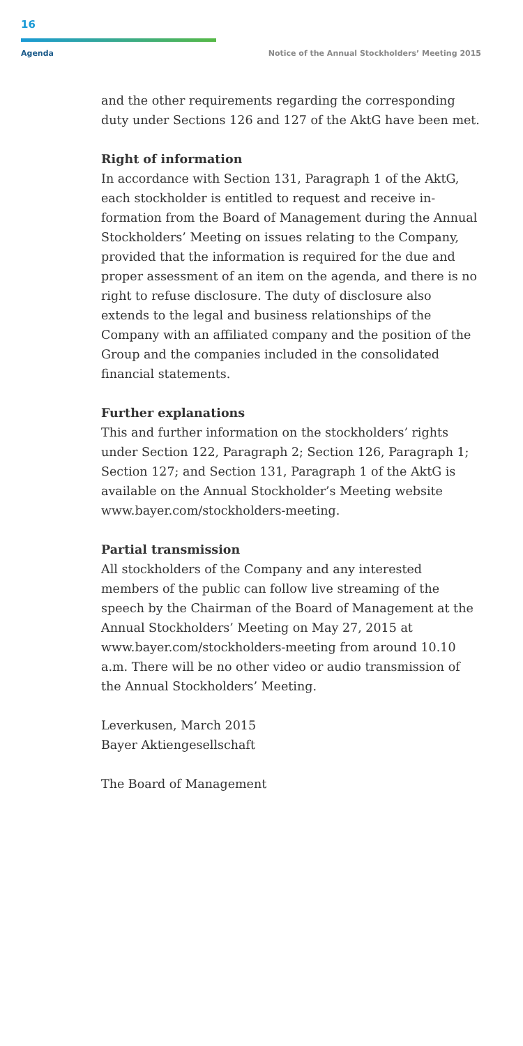16
Agenda Notice of the Annual Stockholders’ Meeting 2015
and the other requirements regarding the correspond­ing duty under Sections 126 and 127 of the AktG have been met.
Right of information
In accordance with Section 131, Paragraph 1 of the AktG, each stockholder is entitled to request and receive in­formation from the Board of Management during the Annual Stockholders’ Meeting on issues relating to the Company, provided that the information is required for the due and proper assessment of an item on the agenda, and there is no right to refuse disclosure. The duty of disclosure also extends to the legal and business rela­tionships of the Company with an affiliated company and the position of the Group and the companies included in the consolidated financial statements.
Further explanations
This and further information on the stockholders’ rights under Section 122, Paragraph 2; Section 126, Paragraph 1; Section 127; and Section 131, Paragraph 1 of the AktG is available on the Annual Stockholder’s Meeting web­site www.bayer.com/stockholders-meeting.
Partial transmission
All stockholders of the Company and any interested members of the public can follow live streaming of the speech by the Chairman of the Board of Management at the Annual Stockholders’ Meeting on May 27, 2015 at www.bayer.com/stockholders-meeting from around 10.10 a.m. There will be no other video or audio trans­mission of the Annual Stockholders’ Meeting.
Leverkusen, March 2015
Bayer Aktiengesellschaft
The Board of Management